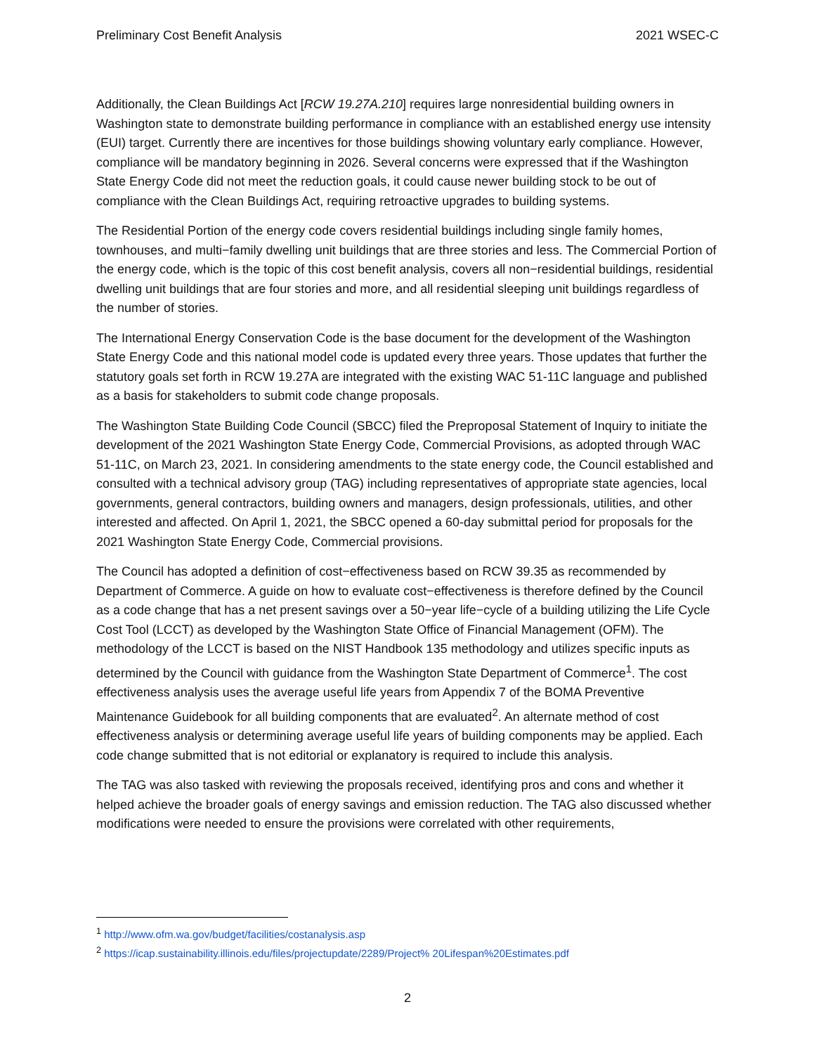Preliminary Cost Benefit Analysis 2021 WSEC-C
Additionally, the Clean Buildings Act [RCW 19.27A.210] requires large nonresidential building owners in Washington state to demonstrate building performance in compliance with an established energy use intensity (EUI) target. Currently there are incentives for those buildings showing voluntary early compliance. However, compliance will be mandatory beginning in 2026. Several concerns were expressed that if the Washington State Energy Code did not meet the reduction goals, it could cause newer building stock to be out of compliance with the Clean Buildings Act, requiring retroactive upgrades to building systems.
The Residential Portion of the energy code covers residential buildings including single family homes, townhouses, and multi−family dwelling unit buildings that are three stories and less. The Commercial Portion of the energy code, which is the topic of this cost benefit analysis, covers all non−residential buildings, residential dwelling unit buildings that are four stories and more, and all residential sleeping unit buildings regardless of the number of stories.
The International Energy Conservation Code is the base document for the development of the Washington State Energy Code and this national model code is updated every three years. Those updates that further the statutory goals set forth in RCW 19.27A are integrated with the existing WAC 51-11C language and published as a basis for stakeholders to submit code change proposals.
The Washington State Building Code Council (SBCC) filed the Preproposal Statement of Inquiry to initiate the development of the 2021 Washington State Energy Code, Commercial Provisions, as adopted through WAC 51-11C, on March 23, 2021. In considering amendments to the state energy code, the Council established and consulted with a technical advisory group (TAG) including representatives of appropriate state agencies, local governments, general contractors, building owners and managers, design professionals, utilities, and other interested and affected. On April 1, 2021, the SBCC opened a 60-day submittal period for proposals for the 2021 Washington State Energy Code, Commercial provisions.
The Council has adopted a definition of cost−effectiveness based on RCW 39.35 as recommended by Department of Commerce. A guide on how to evaluate cost−effectiveness is therefore defined by the Council as a code change that has a net present savings over a 50−year life−cycle of a building utilizing the Life Cycle Cost Tool (LCCT) as developed by the Washington State Office of Financial Management (OFM). The methodology of the LCCT is based on the NIST Handbook 135 methodology and utilizes specific inputs as determined by the Council with guidance from the Washington State Department of Commerce<sup>1</sup>. The cost effectiveness analysis uses the average useful life years from Appendix 7 of the BOMA Preventive Maintenance Guidebook for all building components that are evaluated<sup>2</sup>. An alternate method of cost effectiveness analysis or determining average useful life years of building components may be applied. Each code change submitted that is not editorial or explanatory is required to include this analysis.
The TAG was also tasked with reviewing the proposals received, identifying pros and cons and whether it helped achieve the broader goals of energy savings and emission reduction. The TAG also discussed whether modifications were needed to ensure the provisions were correlated with other requirements,
<sup>1</sup> http://www.ofm.wa.gov/budget/facilities/costanalysis.asp
<sup>2</sup> https://icap.sustainability.illinois.edu/files/projectupdate/2289/Project% 20Lifespan%20Estimates.pdf
2